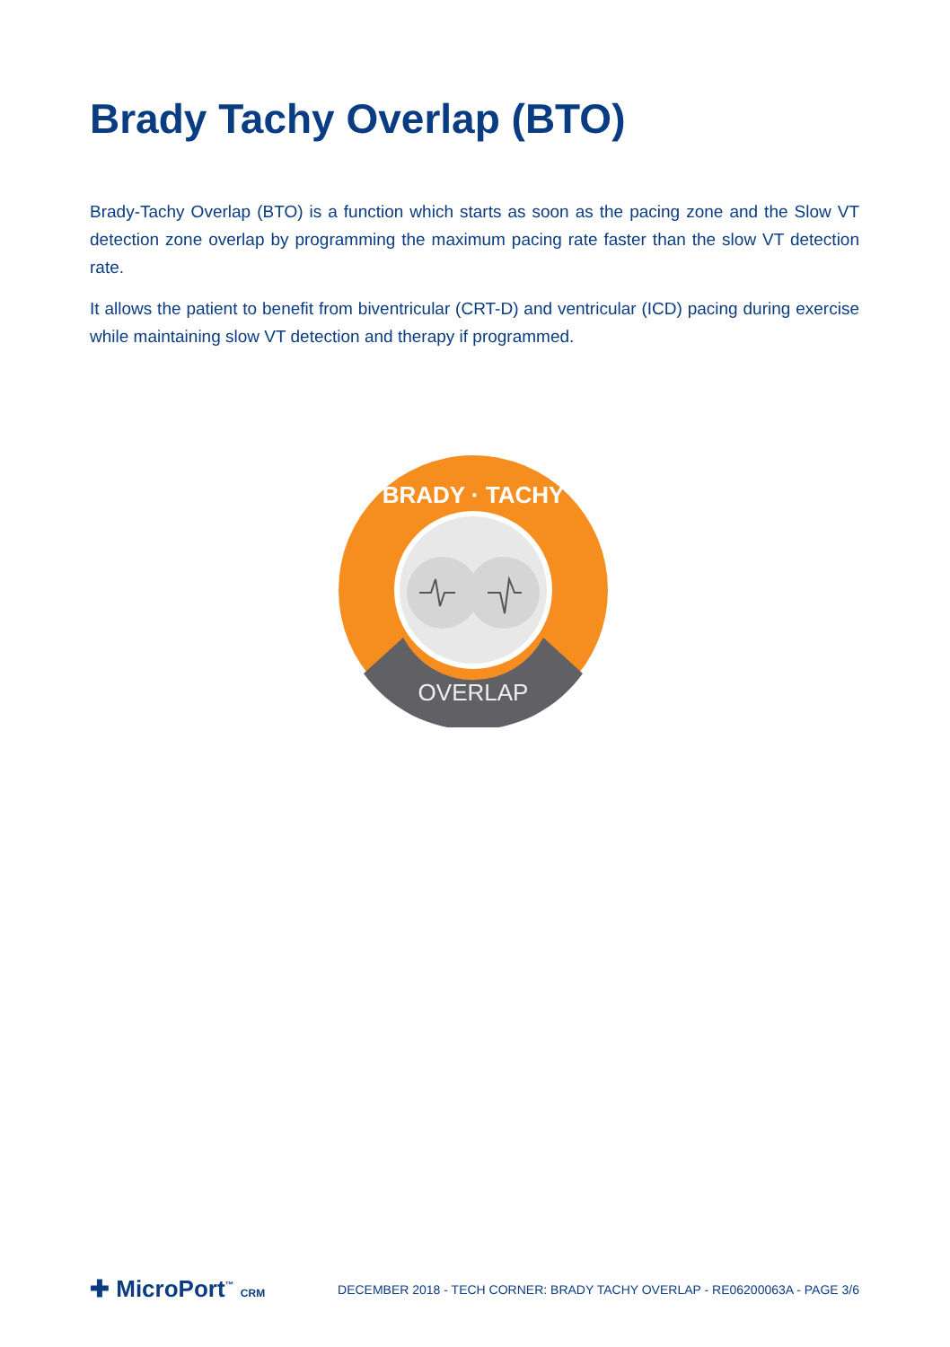Brady Tachy Overlap (BTO)
Brady-Tachy Overlap (BTO) is a function which starts as soon as the pacing zone and the Slow VT detection zone overlap by programming the maximum pacing rate faster than the slow VT detection rate.
It allows the patient to benefit from biventricular (CRT-D) and ventricular (ICD) pacing during exercise while maintaining slow VT detection and therapy if programmed.
BRADY · TACHY
OVERLAP
✚ MicroPort<sup>™</sup> CRM
DECEMBER 2018 - TECH CORNER: BRADY TACHY OVERLAP - RE06200063A - PAGE 3/6